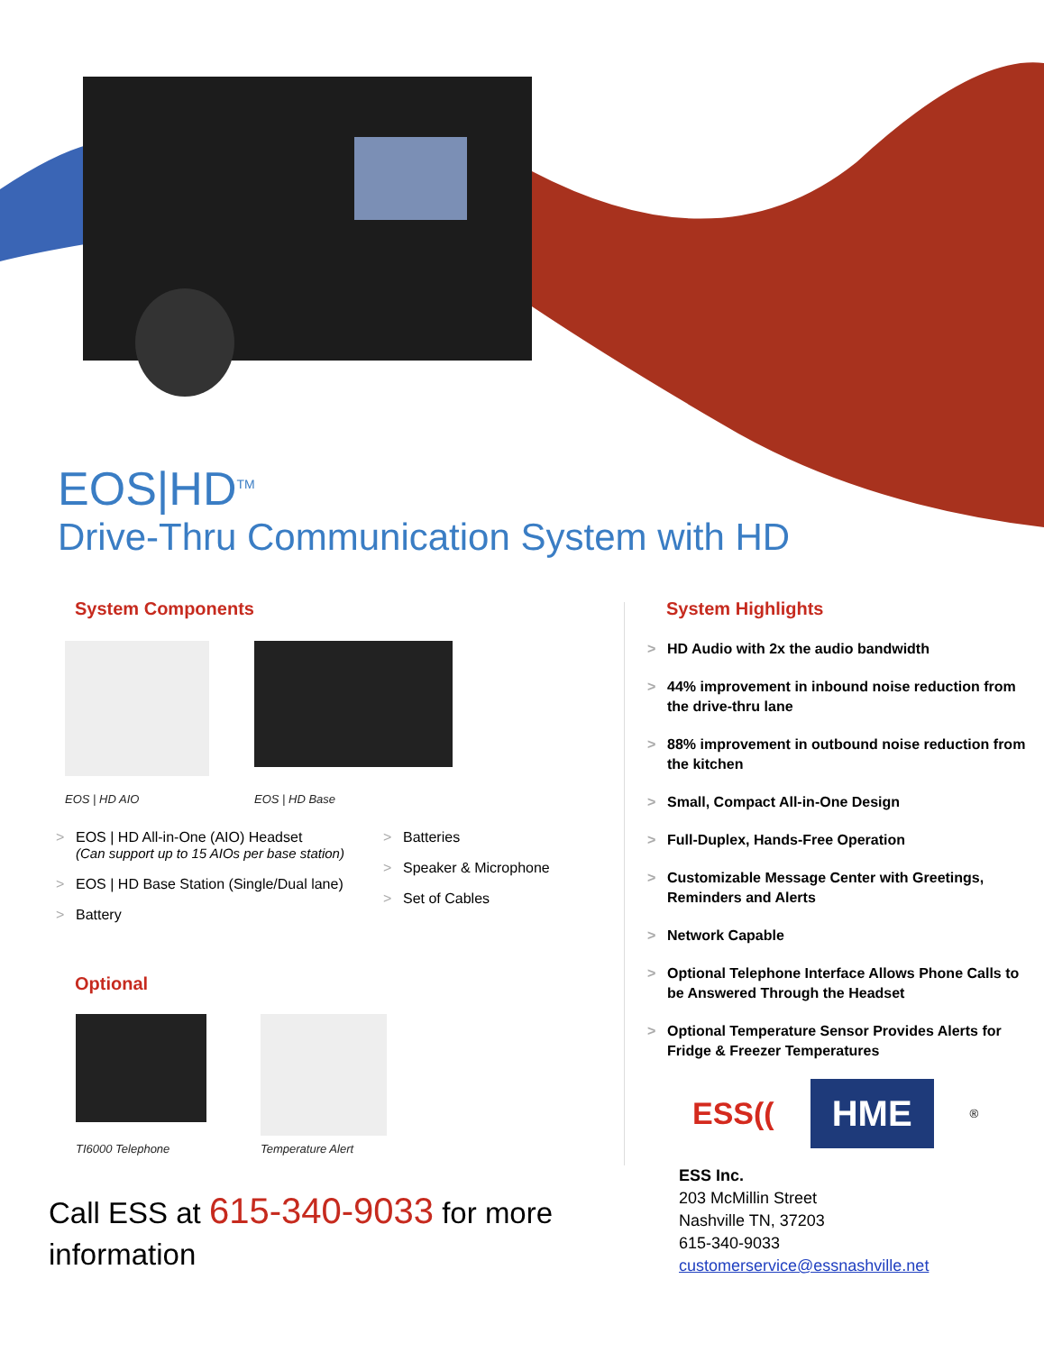EOS|HD<sup>TM</sup>
Drive-Thru Communication System with HD
System Components
EOS | HD AIO
EOS | HD Base
> EOS | HD All-in-One (AIO) Headset
(Can support up to 15 AIOs per base station)
> EOS | HD Base Station (Single/Dual lane)
> Battery
> Batteries
> Speaker & Microphone
> Set of Cables
Optional
TI6000 Telephone
Temperature Alert
Call ESS at 615-340-9033 for more information
System Highlights
> HD Audio with 2x the audio bandwidth
> 44% improvement in inbound noise reduction from the drive-thru lane
> 88% improvement in outbound noise reduction from the kitchen
> Small, Compact All-in-One Design
> Full-Duplex, Hands-Free Operation
> Customizable Message Center with Greetings, Reminders and Alerts
> Network Capable
> Optional Telephone Interface Allows Phone Calls to be Answered Through the Headset
> Optional Temperature Sensor Provides Alerts for Fridge & Freezer Temperatures
ESS(( HME<sup>®</sup>
ESS Inc.
203 McMillin Street
Nashville TN, 37203
615-340-9033
customerservice@essnashville.net